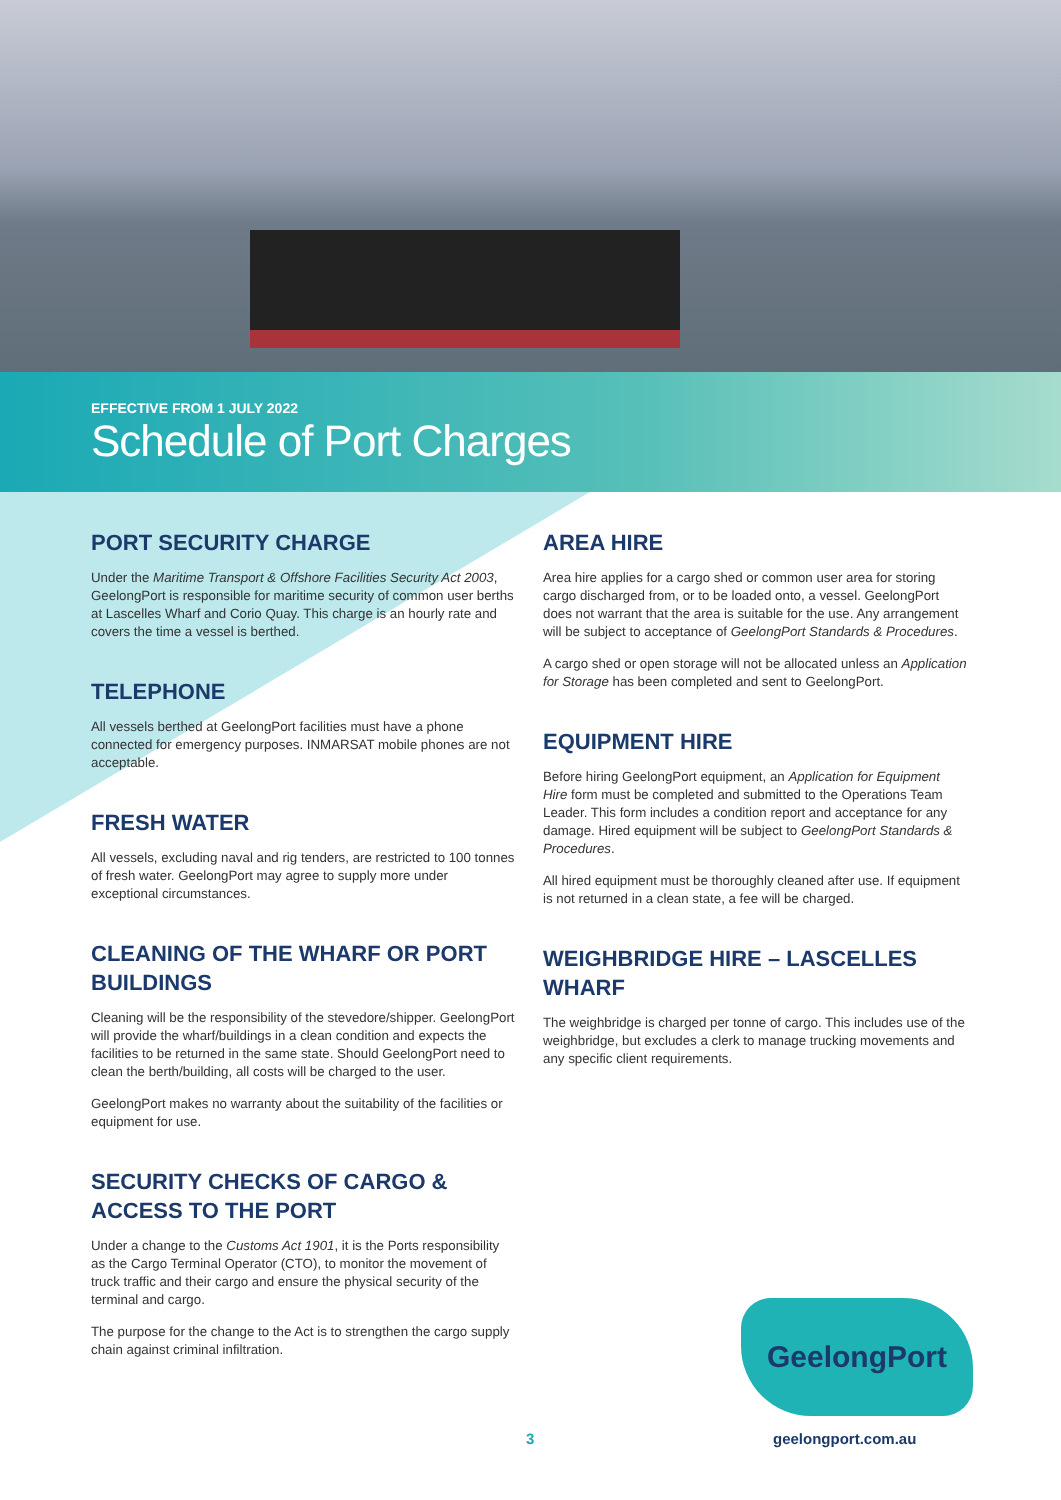EFFECTIVE FROM 1 JULY 2022
Schedule of Port Charges
PORT SECURITY CHARGE
Under the Maritime Transport & Offshore Facilities Security Act 2003, GeelongPort is responsible for maritime security of common user berths at Lascelles Wharf and Corio Quay. This charge is an hourly rate and covers the time a vessel is berthed.
TELEPHONE
All vessels berthed at GeelongPort facilities must have a phone connected for emergency purposes. INMARSAT mobile phones are not acceptable.
FRESH WATER
All vessels, excluding naval and rig tenders, are restricted to 100 tonnes of fresh water. GeelongPort may agree to supply more under exceptional circumstances.
CLEANING OF THE WHARF OR PORT BUILDINGS
Cleaning will be the responsibility of the stevedore/shipper. GeelongPort will provide the wharf/buildings in a clean condition and expects the facilities to be returned in the same state. Should GeelongPort need to clean the berth/building, all costs will be charged to the user.
GeelongPort makes no warranty about the suitability of the facilities or equipment for use.
SECURITY CHECKS OF CARGO & ACCESS TO THE PORT
Under a change to the Customs Act 1901, it is the Ports responsibility as the Cargo Terminal Operator (CTO), to monitor the movement of truck traffic and their cargo and ensure the physical security of the terminal and cargo.
The purpose for the change to the Act is to strengthen the cargo supply chain against criminal infiltration.
AREA HIRE
Area hire applies for a cargo shed or common user area for storing cargo discharged from, or to be loaded onto, a vessel. GeelongPort does not warrant that the area is suitable for the use. Any arrangement will be subject to acceptance of GeelongPort Standards & Procedures.
A cargo shed or open storage will not be allocated unless an Application for Storage has been completed and sent to GeelongPort.
EQUIPMENT HIRE
Before hiring GeelongPort equipment, an Application for Equipment Hire form must be completed and submitted to the Operations Team Leader. This form includes a condition report and acceptance for any damage. Hired equipment will be subject to GeelongPort Standards & Procedures.
All hired equipment must be thoroughly cleaned after use. If equipment is not returned in a clean state, a fee will be charged.
WEIGHBRIDGE HIRE – LASCELLES WHARF
The weighbridge is charged per tonne of cargo. This includes use of the weighbridge, but excludes a clerk to manage trucking movements and any specific client requirements.
GeelongPort
3 geelongport.com.au